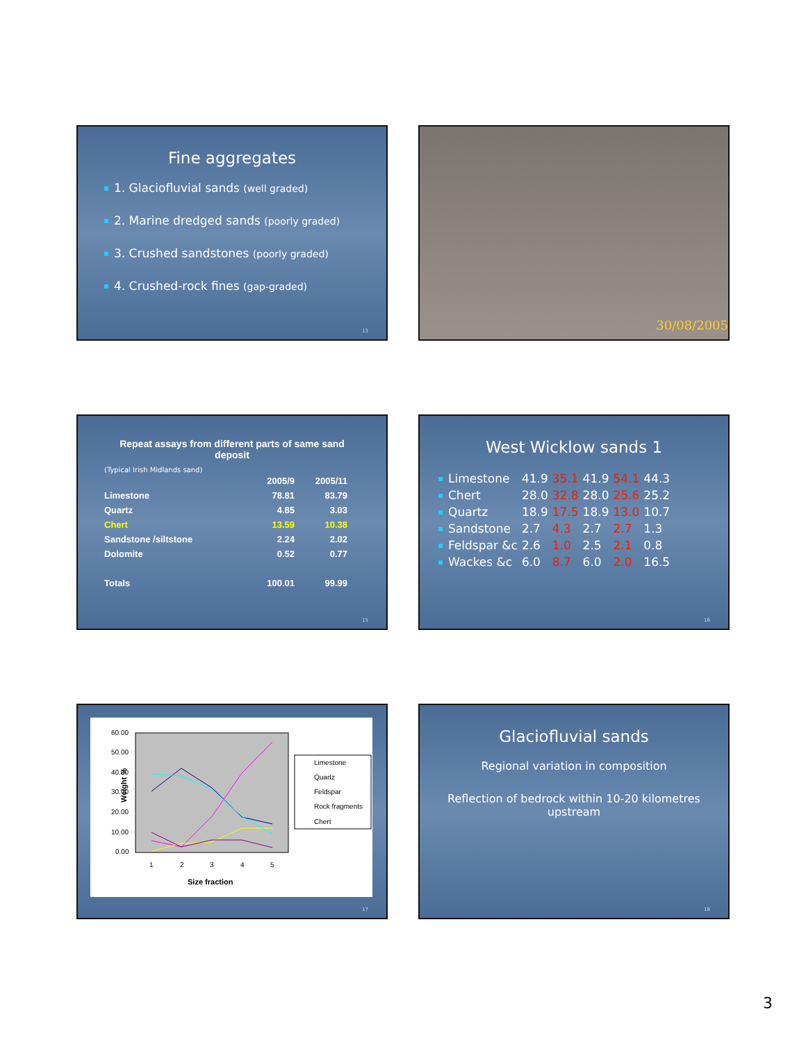Fine aggregates
1. Glaciofluvial sands (well graded)
2. Marine dredged sands (poorly graded)
3. Crushed sandstones (poorly graded)
4. Crushed-rock fines (gap-graded)
13
30/08/2005
Repeat assays from different parts of same sand deposit
(Typical Irish Midlands sand)
| | 2005/9 | 2005/11 |
| --- | --- | --- |
| Limestone | 78.81 | 83.79 |
| Quartz | 4.85 | 3.03 |
| Chert | 13.59 | 10.38 |
| Sandstone /siltstone | 2.24 | 2.02 |
| Dolomite | 0.52 | 0.77 |
| Totals | 100.01 | 99.99 |
15
West Wicklow sands 1
| Limestone | 41.9 | 35.1 | 41.9 | 54.1 | 44.3 |
| Chert | 28.0 | 32.8 | 28.0 | 25.6 | 25.2 |
| Quartz | 18.9 | 17.5 | 18.9 | 13.0 | 10.7 |
| Sandstone | 2.7 | 4.3 | 2.7 | 2.7 | 1.3 |
| Feldspar &c | 2.6 | 1.0 | 2.5 | 2.1 | 0.8 |
| Wackes &c | 6.0 | 8.7 | 6.0 | 2.0 | 16.5 |
16
Weight %
60.00
50.00
40.00
30.00
20.00
10.00
0.00
1
2
3
4
5
Size fraction
Limestone
Quartz
Feldspar
Rock fragments
Chert
17
Glaciofluvial sands
Regional variation in composition
Reflection of bedrock within 10-20 kilometres upstream
18
3